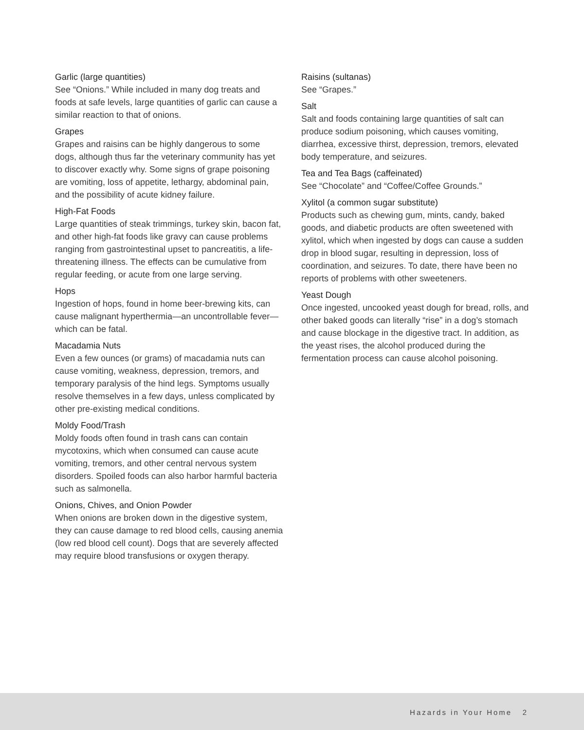Garlic (large quantities)
See “Onions.” While included in many dog treats and foods at safe levels, large quantities of garlic can cause a similar reaction to that of onions.
Grapes
Grapes and raisins can be highly dangerous to some dogs, although thus far the veterinary community has yet to discover exactly why. Some signs of grape poisoning are vomiting, loss of appetite, lethargy, abdominal pain, and the possibility of acute kidney failure.
High-Fat Foods
Large quantities of steak trimmings, turkey skin, bacon fat, and other high-fat foods like gravy can cause problems ranging from gastrointestinal upset to pancreatitis, a life-threatening illness. The effects can be cumulative from regular feeding, or acute from one large serving.
Hops
Ingestion of hops, found in home beer-brewing kits, can cause malignant hyperthermia—an uncontrollable fever—which can be fatal.
Macadamia Nuts
Even a few ounces (or grams) of macadamia nuts can cause vomiting, weakness, depression, tremors, and temporary paralysis of the hind legs. Symptoms usually resolve themselves in a few days, unless complicated by other pre-existing medical conditions.
Moldy Food/Trash
Moldy foods often found in trash cans can contain mycotoxins, which when consumed can cause acute vomiting, tremors, and other central nervous system disorders. Spoiled foods can also harbor harmful bacteria such as salmonella.
Onions, Chives, and Onion Powder
When onions are broken down in the digestive system, they can cause damage to red blood cells, causing anemia (low red blood cell count). Dogs that are severely affected may require blood transfusions or oxygen therapy.
Raisins (sultanas)
See “Grapes.”
Salt
Salt and foods containing large quantities of salt can produce sodium poisoning, which causes vomiting, diarrhea, excessive thirst, depression, tremors, elevated body temperature, and seizures.
Tea and Tea Bags (caffeinated)
See “Chocolate” and “Coffee/Coffee Grounds.”
Xylitol (a common sugar substitute)
Products such as chewing gum, mints, candy, baked goods, and diabetic products are often sweetened with xylitol, which when ingested by dogs can cause a sudden drop in blood sugar, resulting in depression, loss of coordination, and seizures. To date, there have been no reports of problems with other sweeteners.
Yeast Dough
Once ingested, uncooked yeast dough for bread, rolls, and other baked goods can literally “rise” in a dog’s stomach and cause blockage in the digestive tract. In addition, as the yeast rises, the alcohol produced during the fermentation process can cause alcohol poisoning.
Hazards in Your Home 2